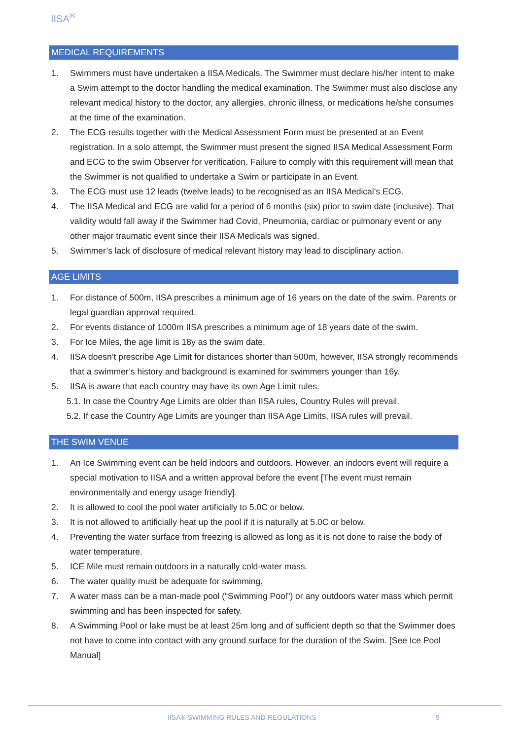IISA<sup>®</sup>
MEDICAL REQUIREMENTS
1. Swimmers must have undertaken a IISA Medicals. The Swimmer must declare his/her intent to make a Swim attempt to the doctor handling the medical examination. The Swimmer must also disclose any relevant medical history to the doctor, any allergies, chronic illness, or medications he/she consumes at the time of the examination.
2. The ECG results together with the Medical Assessment Form must be presented at an Event registration. In a solo attempt, the Swimmer must present the signed IISA Medical Assessment Form and ECG to the swim Observer for verification. Failure to comply with this requirement will mean that the Swimmer is not qualified to undertake a Swim or participate in an Event.
3. The ECG must use 12 leads (twelve leads) to be recognised as an IISA Medical’s ECG.
4. The IISA Medical and ECG are valid for a period of 6 months (six) prior to swim date (inclusive). That validity would fall away if the Swimmer had Covid, Pneumonia, cardiac or pulmonary event or any other major traumatic event since their IISA Medicals was signed.
5. Swimmer’s lack of disclosure of medical relevant history may lead to disciplinary action.
AGE LIMITS
1. For distance of 500m, IISA prescribes a minimum age of 16 years on the date of the swim. Parents or legal guardian approval required.
2. For events distance of 1000m IISA prescribes a minimum age of 18 years date of the swim.
3. For Ice Miles, the age limit is 18y as the swim date.
4. IISA doesn’t prescribe Age Limit for distances shorter than 500m, however, IISA strongly recommends that a swimmer’s history and background is examined for swimmers younger than 16y.
5. IISA is aware that each country may have its own Age Limit rules.
5.1. In case the Country Age Limits are older than IISA rules, Country Rules will prevail.
5.2. If case the Country Age Limits are younger than IISA Age Limits, IISA rules will prevail.
THE SWIM VENUE
1. An Ice Swimming event can be held indoors and outdoors. However, an indoors event will require a special motivation to IISA and a written approval before the event [The event must remain environmentally and energy usage friendly].
2. It is allowed to cool the pool water artificially to 5.0C or below.
3. It is not allowed to artificially heat up the pool if it is naturally at 5.0C or below.
4. Preventing the water surface from freezing is allowed as long as it is not done to raise the body of water temperature.
5. ICE Mile must remain outdoors in a naturally cold-water mass.
6. The water quality must be adequate for swimming.
7. A water mass can be a man-made pool (“Swimming Pool”) or any outdoors water mass which permit swimming and has been inspected for safety.
8. A Swimming Pool or lake must be at least 25m long and of sufficient depth so that the Swimmer does not have to come into contact with any ground surface for the duration of the Swim. [See Ice Pool Manual]
IISA® SWIMMING RULES AND REGULATIONS
9